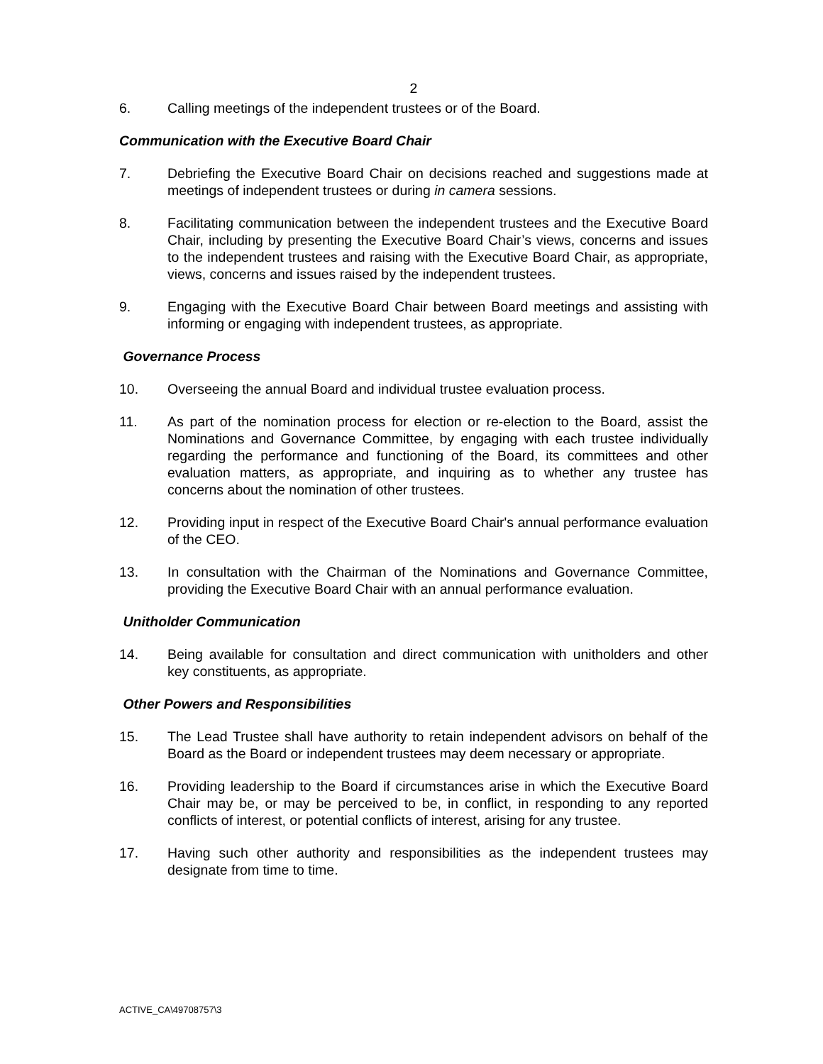2
6. Calling meetings of the independent trustees or of the Board.
Communication with the Executive Board Chair
7. Debriefing the Executive Board Chair on decisions reached and suggestions made at meetings of independent trustees or during in camera sessions.
8. Facilitating communication between the independent trustees and the Executive Board Chair, including by presenting the Executive Board Chair’s views, concerns and issues to the independent trustees and raising with the Executive Board Chair, as appropriate, views, concerns and issues raised by the independent trustees.
9. Engaging with the Executive Board Chair between Board meetings and assisting with informing or engaging with independent trustees, as appropriate.
Governance Process
10. Overseeing the annual Board and individual trustee evaluation process.
11. As part of the nomination process for election or re-election to the Board, assist the Nominations and Governance Committee, by engaging with each trustee individually regarding the performance and functioning of the Board, its committees and other evaluation matters, as appropriate, and inquiring as to whether any trustee has concerns about the nomination of other trustees.
12. Providing input in respect of the Executive Board Chair's annual performance evaluation of the CEO.
13. In consultation with the Chairman of the Nominations and Governance Committee, providing the Executive Board Chair with an annual performance evaluation.
Unitholder Communication
14. Being available for consultation and direct communication with unitholders and other key constituents, as appropriate.
Other Powers and Responsibilities
15. The Lead Trustee shall have authority to retain independent advisors on behalf of the Board as the Board or independent trustees may deem necessary or appropriate.
16. Providing leadership to the Board if circumstances arise in which the Executive Board Chair may be, or may be perceived to be, in conflict, in responding to any reported conflicts of interest, or potential conflicts of interest, arising for any trustee.
17. Having such other authority and responsibilities as the independent trustees may designate from time to time.
ACTIVE_CA\49708757\3